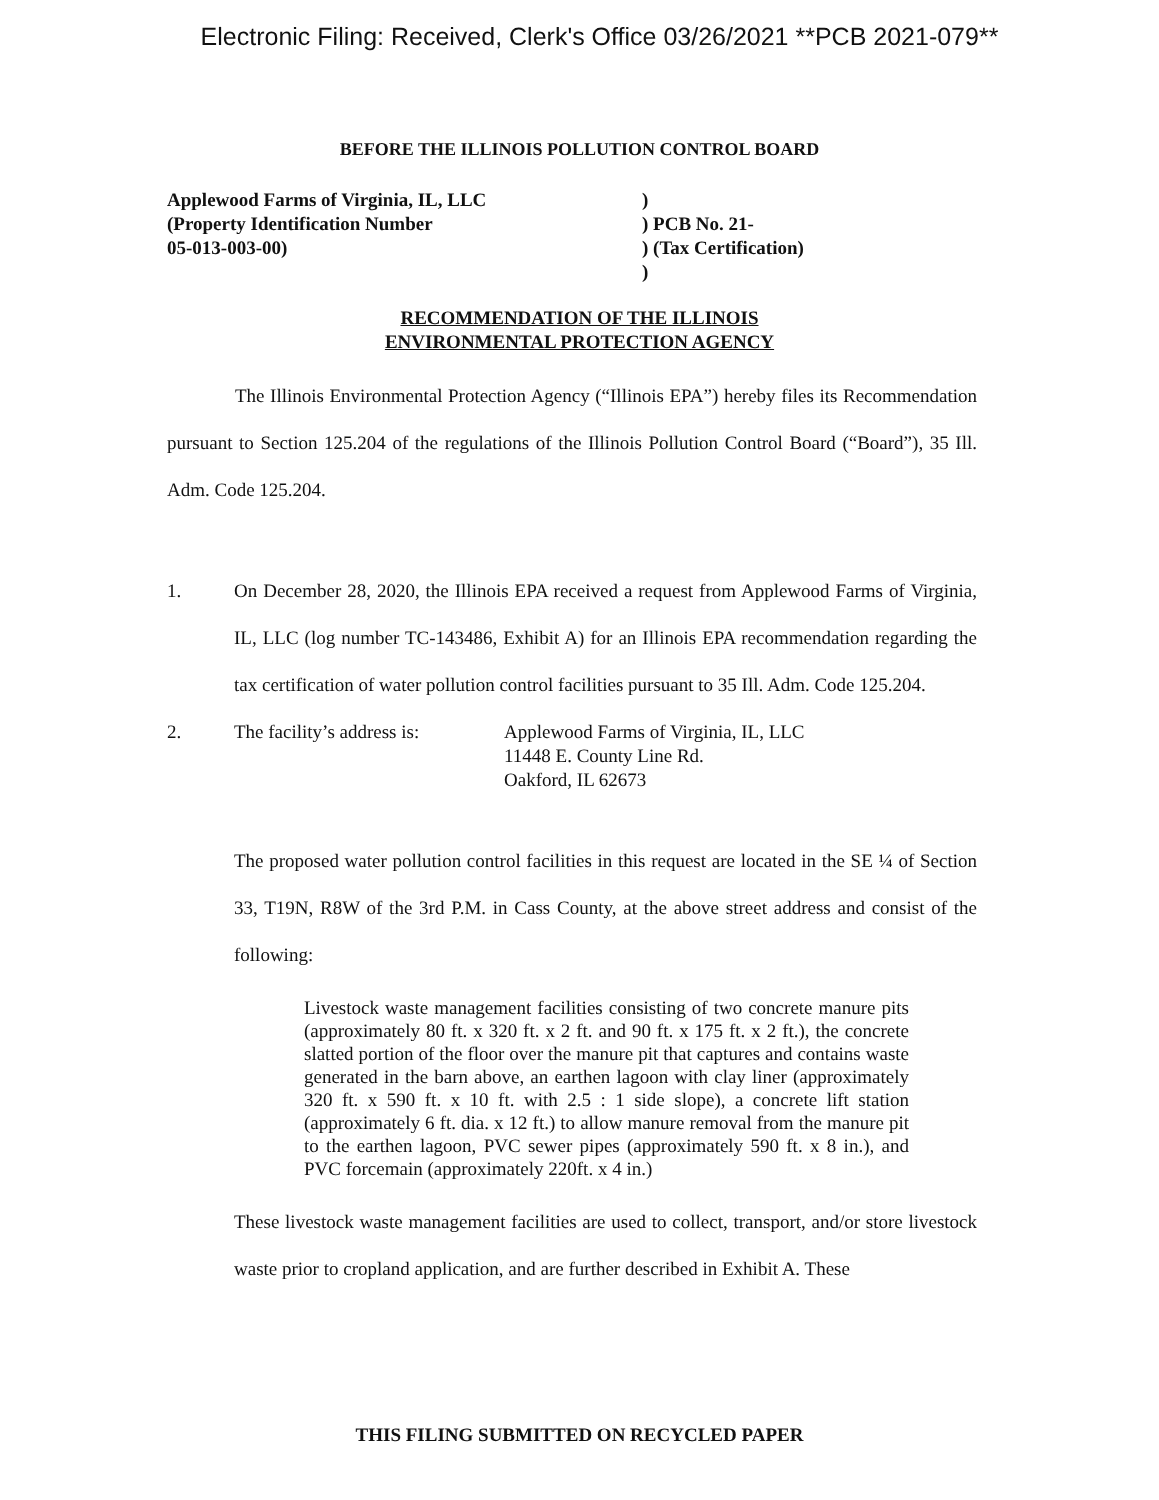Electronic Filing: Received, Clerk's Office 03/26/2021 **PCB 2021-079**
BEFORE THE ILLINOIS POLLUTION CONTROL BOARD
Applewood Farms of Virginia, IL, LLC
(Property Identification Number
05-013-003-00)
)
) PCB No. 21-
) (Tax Certification)
)
RECOMMENDATION OF THE ILLINOIS
ENVIRONMENTAL PROTECTION AGENCY
The Illinois Environmental Protection Agency (“Illinois EPA”) hereby files its Recommendation pursuant to Section 125.204 of the regulations of the Illinois Pollution Control Board (“Board”), 35 Ill. Adm. Code 125.204.
1. On December 28, 2020, the Illinois EPA received a request from Applewood Farms of Virginia, IL, LLC (log number TC-143486, Exhibit A) for an Illinois EPA recommendation regarding the tax certification of water pollution control facilities pursuant to 35 Ill. Adm. Code 125.204.
2. The facility’s address is: Applewood Farms of Virginia, IL, LLC
11448 E. County Line Rd.
Oakford, IL 62673
The proposed water pollution control facilities in this request are located in the SE ¼ of Section 33, T19N, R8W of the 3rd P.M. in Cass County, at the above street address and consist of the following:
Livestock waste management facilities consisting of two concrete manure pits (approximately 80 ft. x 320 ft. x 2 ft. and 90 ft. x 175 ft. x 2 ft.), the concrete slatted portion of the floor over the manure pit that captures and contains waste generated in the barn above, an earthen lagoon with clay liner (approximately 320 ft. x 590 ft. x 10 ft. with 2.5 : 1 side slope), a concrete lift station (approximately 6 ft. dia. x 12 ft.) to allow manure removal from the manure pit to the earthen lagoon, PVC sewer pipes (approximately 590 ft. x 8 in.), and PVC forcemain (approximately 220ft. x 4 in.)
These livestock waste management facilities are used to collect, transport, and/or store livestock waste prior to cropland application, and are further described in Exhibit A. These
THIS FILING SUBMITTED ON RECYCLED PAPER